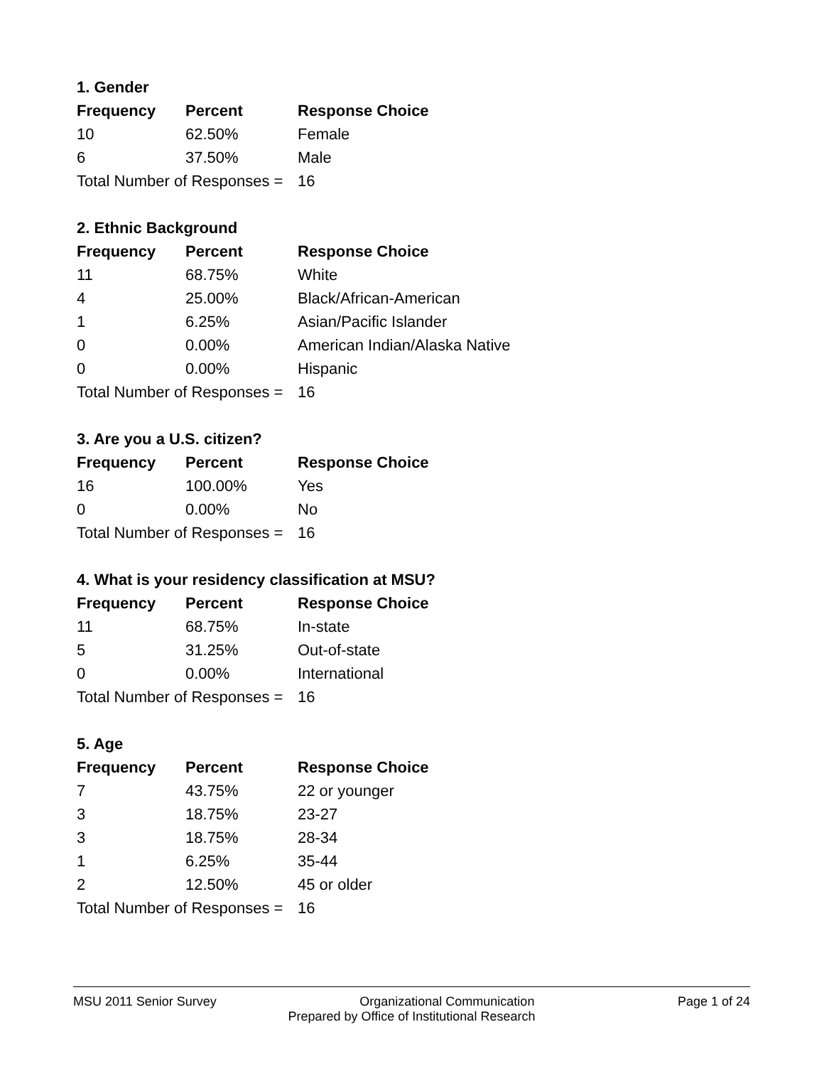1. Gender
| Frequency | Percent | Response Choice |
| --- | --- | --- |
| 10 | 62.50% | Female |
| 6 | 37.50% | Male |
| Total Number of Responses = | | 16 |
2. Ethnic Background
| Frequency | Percent | Response Choice |
| --- | --- | --- |
| 11 | 68.75% | White |
| 4 | 25.00% | Black/African-American |
| 1 | 6.25% | Asian/Pacific Islander |
| 0 | 0.00% | American Indian/Alaska Native |
| 0 | 0.00% | Hispanic |
| Total Number of Responses = | | 16 |
3. Are you a U.S. citizen?
| Frequency | Percent | Response Choice |
| --- | --- | --- |
| 16 | 100.00% | Yes |
| 0 | 0.00% | No |
| Total Number of Responses = | | 16 |
4. What is your residency classification at MSU?
| Frequency | Percent | Response Choice |
| --- | --- | --- |
| 11 | 68.75% | In-state |
| 5 | 31.25% | Out-of-state |
| 0 | 0.00% | International |
| Total Number of Responses = | | 16 |
5. Age
| Frequency | Percent | Response Choice |
| --- | --- | --- |
| 7 | 43.75% | 22 or younger |
| 3 | 18.75% | 23-27 |
| 3 | 18.75% | 28-34 |
| 1 | 6.25% | 35-44 |
| 2 | 12.50% | 45 or older |
| Total Number of Responses = | | 16 |
MSU 2011 Senior Survey Organizational Communication Page 1 of 24
Prepared by Office of Institutional Research